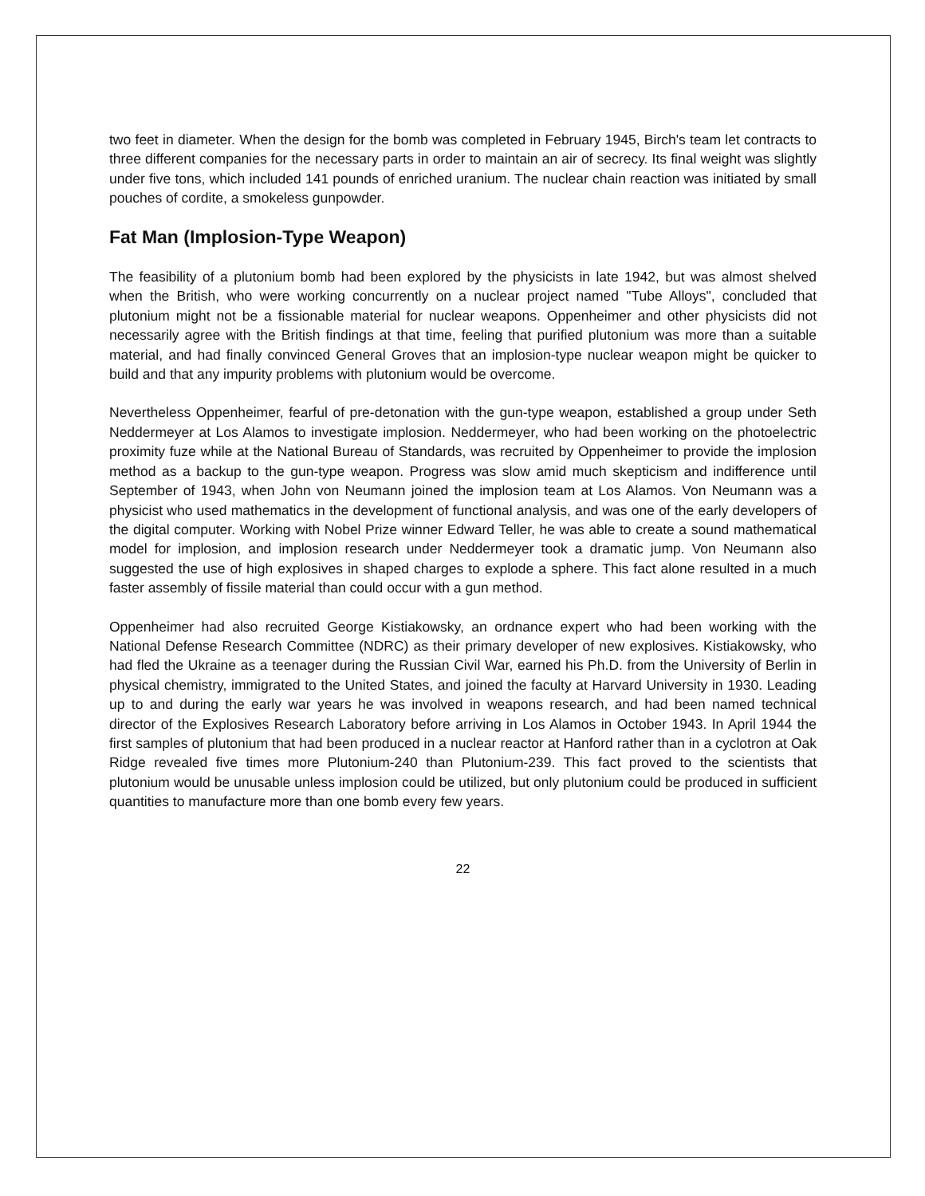two feet in diameter. When the design for the bomb was completed in February 1945, Birch's team let contracts to three different companies for the necessary parts in order to maintain an air of secrecy. Its final weight was slightly under five tons, which included 141 pounds of enriched uranium. The nuclear chain reaction was initiated by small pouches of cordite, a smokeless gunpowder.
Fat Man (Implosion-Type Weapon)
The feasibility of a plutonium bomb had been explored by the physicists in late 1942, but was almost shelved when the British, who were working concurrently on a nuclear project named "Tube Alloys", concluded that plutonium might not be a fissionable material for nuclear weapons. Oppenheimer and other physicists did not necessarily agree with the British findings at that time, feeling that purified plutonium was more than a suitable material, and had finally convinced General Groves that an implosion-type nuclear weapon might be quicker to build and that any impurity problems with plutonium would be overcome.
Nevertheless Oppenheimer, fearful of pre-detonation with the gun-type weapon, established a group under Seth Neddermeyer at Los Alamos to investigate implosion. Neddermeyer, who had been working on the photoelectric proximity fuze while at the National Bureau of Standards, was recruited by Oppenheimer to provide the implosion method as a backup to the gun-type weapon. Progress was slow amid much skepticism and indifference until September of 1943, when John von Neumann joined the implosion team at Los Alamos. Von Neumann was a physicist who used mathematics in the development of functional analysis, and was one of the early developers of the digital computer. Working with Nobel Prize winner Edward Teller, he was able to create a sound mathematical model for implosion, and implosion research under Neddermeyer took a dramatic jump. Von Neumann also suggested the use of high explosives in shaped charges to explode a sphere. This fact alone resulted in a much faster assembly of fissile material than could occur with a gun method.
Oppenheimer had also recruited George Kistiakowsky, an ordnance expert who had been working with the National Defense Research Committee (NDRC) as their primary developer of new explosives. Kistiakowsky, who had fled the Ukraine as a teenager during the Russian Civil War, earned his Ph.D. from the University of Berlin in physical chemistry, immigrated to the United States, and joined the faculty at Harvard University in 1930. Leading up to and during the early war years he was involved in weapons research, and had been named technical director of the Explosives Research Laboratory before arriving in Los Alamos in October 1943. In April 1944 the first samples of plutonium that had been produced in a nuclear reactor at Hanford rather than in a cyclotron at Oak Ridge revealed five times more Plutonium-240 than Plutonium-239. This fact proved to the scientists that plutonium would be unusable unless implosion could be utilized, but only plutonium could be produced in sufficient quantities to manufacture more than one bomb every few years.
22